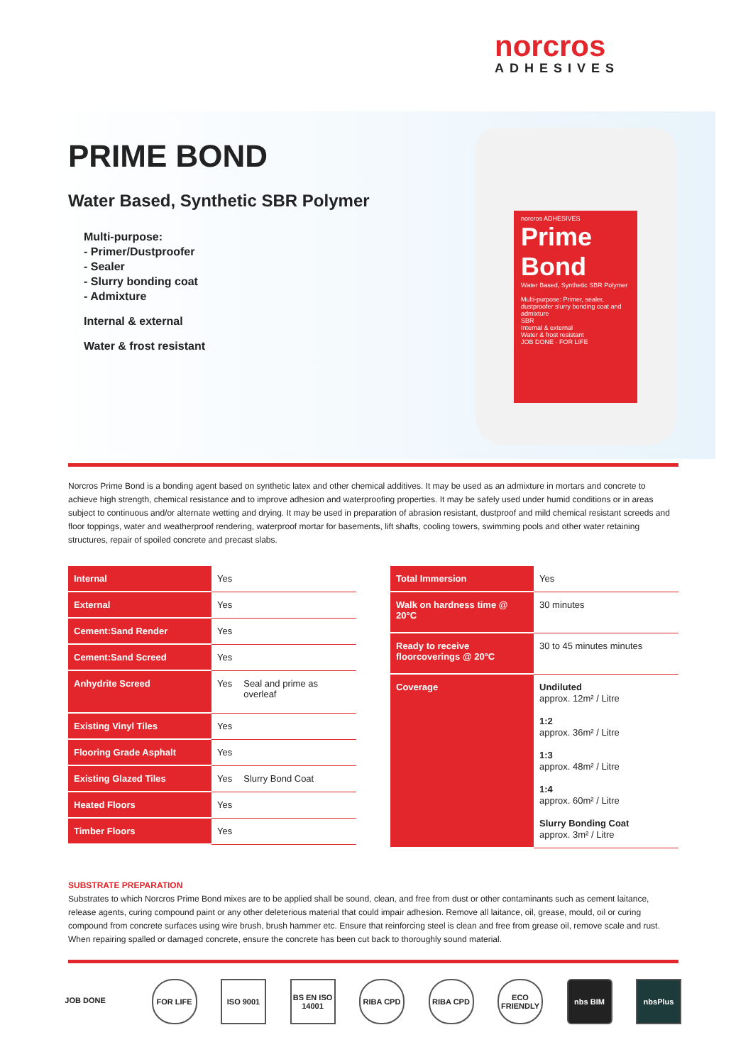norcros
ADHESIVES
PRIME BOND
Water Based, Synthetic SBR Polymer
Multi-purpose:
- Primer/Dustproofer
- Sealer
- Slurry bonding coat
- Admixture
Internal & external
Water & frost resistant
norcros ADHESIVES
Prime
Bond
Water Based, Synthetic SBR Polymer
Multi-purpose: Primer, sealer, dustproofer slurry bonding coat and admixture
SBR
Internal & external
Water & frost resistant
JOB DONE · FOR LIFE
Norcros Prime Bond is a bonding agent based on synthetic latex and other chemical additives. It may be used as an admixture in mortars and concrete to achieve high strength, chemical resistance and to improve adhesion and waterproofing properties. It may be safely used under humid conditions or in areas subject to continuous and/or alternate wetting and drying. It may be used in preparation of abrasion resistant, dustproof and mild chemical resistant screeds and floor toppings, water and weatherproof rendering, waterproof mortar for basements, lift shafts, cooling towers, swimming pools and other water retaining structures, repair of spoiled concrete and precast slabs.
| Internal | Yes | |
| External | Yes | |
| Cement:Sand Render | Yes | |
| Cement:Sand Screed | Yes | |
| Anhydrite Screed | Yes | Seal and prime as overleaf |
| Existing Vinyl Tiles | Yes | |
| Flooring Grade Asphalt | Yes | |
| Existing Glazed Tiles | Yes | Slurry Bond Coat |
| Heated Floors | Yes | |
| Timber Floors | Yes | |
| Total Immersion | Yes |
| Walk on hardness time @ 20°C | 30 minutes |
| Ready to receive floorcoverings @ 20°C | 30 to 45 minutes minutes |
| Coverage | Undiluted approx. 12m² / Litre 1:2 approx. 36m² / Litre 1:3 approx. 48m² / Litre 1:4 approx. 60m² / Litre Slurry Bonding Coat approx. 3m² / Litre |
SUBSTRATE PREPARATION
Substrates to which Norcros Prime Bond mixes are to be applied shall be sound, clean, and free from dust or other contaminants such as cement laitance, release agents, curing compound paint or any other deleterious material that could impair adhesion. Remove all laitance, oil, grease, mould, oil or curing compound from concrete surfaces using wire brush, brush hammer etc. Ensure that reinforcing steel is clean and free from grease oil, remove scale and rust. When repairing spalled or damaged concrete, ensure the concrete has been cut back to thoroughly sound material.
JOB DONE FOR LIFE ISO 9001 BS EN ISO 14001
RIBA CPD RIBA CPD ECO FRIENDLY
nbs BIM nbsPlus